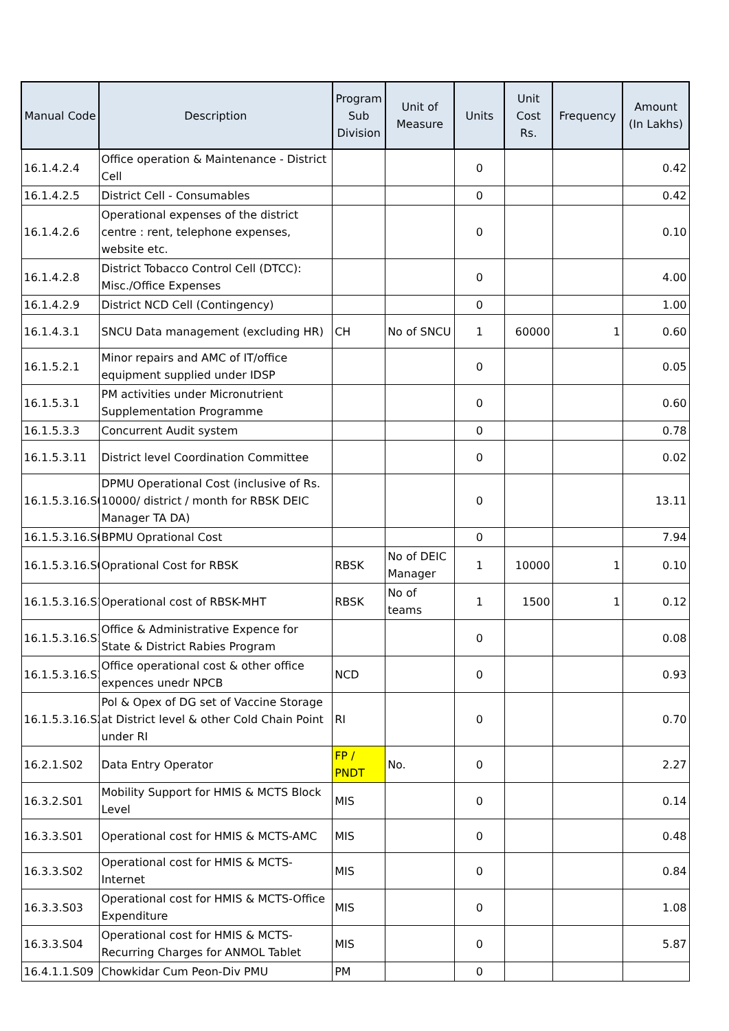| Manual Code | Description | Program Sub Division | Unit of Measure | Units | Unit Cost Rs. | Frequency | Amount (In Lakhs) |
| --- | --- | --- | --- | --- | --- | --- | --- |
| 16.1.4.2.4 | Office operation & Maintenance - District Cell | | | 0 | | | 0.42 |
| 16.1.4.2.5 | District Cell - Consumables | | | 0 | | | 0.42 |
| 16.1.4.2.6 | Operational expenses of the district centre : rent, telephone expenses, website etc. | | | 0 | | | 0.10 |
| 16.1.4.2.8 | District Tobacco Control Cell (DTCC): Misc./Office Expenses | | | 0 | | | 4.00 |
| 16.1.4.2.9 | District NCD Cell (Contingency) | | | 0 | | | 1.00 |
| 16.1.4.3.1 | SNCU Data management (excluding HR) | CH | No of SNCU | 1 | 60000 | 1 | 0.60 |
| 16.1.5.2.1 | Minor repairs and AMC of IT/office equipment supplied under IDSP | | | 0 | | | 0.05 |
| 16.1.5.3.1 | PM activities under Micronutrient Supplementation Programme | | | 0 | | | 0.60 |
| 16.1.5.3.3 | Concurrent Audit system | | | 0 | | | 0.78 |
| 16.1.5.3.11 | District level Coordination Committee | | | 0 | | | 0.02 |
| 16.1.5.3.16.S0 | DPMU Operational Cost (inclusive of Rs. 10000/ district / month for RBSK DEIC Manager TA DA) | | | 0 | | | 13.11 |
| 16.1.5.3.16.S0 | BPMU Oprational Cost | | | 0 | | | 7.94 |
| 16.1.5.3.16.S0 | Oprational Cost for RBSK | RBSK | No of DEIC Manager | 1 | 10000 | 1 | 0.10 |
| 16.1.5.3.16.S1 | Operational cost of RBSK-MHT | RBSK | No of teams | 1 | 1500 | 1 | 0.12 |
| 16.1.5.3.16.S1 | Office & Administrative Expence for State & District Rabies Program | | | 0 | | | 0.08 |
| 16.1.5.3.16.S1 | Office operational cost & other office expences unedr NPCB | NCD | | 0 | | | 0.93 |
| 16.1.5.3.16.S2 | Pol & Opex of DG set of Vaccine Storage at District level & other Cold Chain Point under RI | RI | | 0 | | | 0.70 |
| 16.2.1.S02 | Data Entry Operator | FP / PNDT | No. | 0 | | | 2.27 |
| 16.3.2.S01 | Mobility Support for HMIS & MCTS Block Level | MIS | | 0 | | | 0.14 |
| 16.3.3.S01 | Operational cost for HMIS & MCTS-AMC | MIS | | 0 | | | 0.48 |
| 16.3.3.S02 | Operational cost for HMIS & MCTS-Internet | MIS | | 0 | | | 0.84 |
| 16.3.3.S03 | Operational cost for HMIS & MCTS-Office Expenditure | MIS | | 0 | | | 1.08 |
| 16.3.3.S04 | Operational cost for HMIS & MCTS-Recurring Charges for ANMOL Tablet | MIS | | 0 | | | 5.87 |
| 16.4.1.1.S09 | Chowkidar Cum Peon-Div PMU | PM | | 0 | | | |